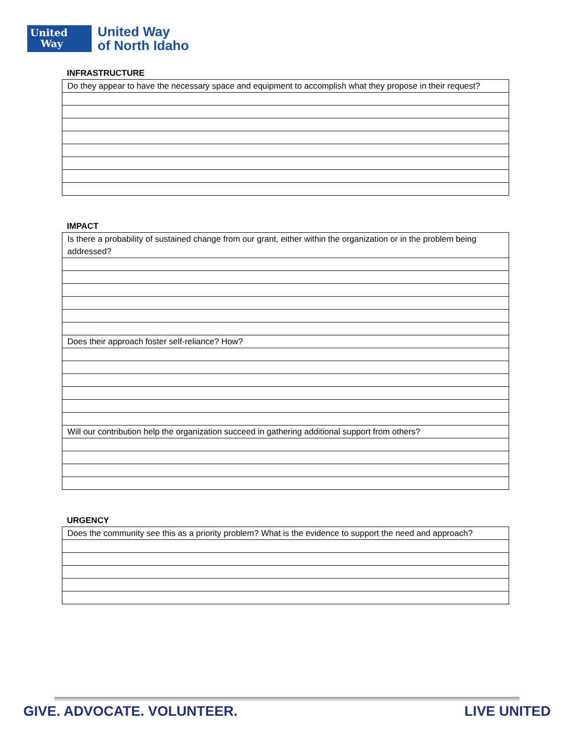United
Way
United Way
of North Idaho
INFRASTRUCTURE
| Do they appear to have the necessary space and equipment to accomplish what they propose in their request? |
IMPACT
| Is there a probability of sustained change from our grant, either within the organization or in the problem being addressed? |
| Does their approach foster self-reliance? How? |
| Will our contribution help the organization succeed in gathering additional support from others? |
URGENCY
| Does the community see this as a priority problem? What is the evidence to support the need and approach? |
GIVE. ADVOCATE. VOLUNTEER. LIVE UNITED